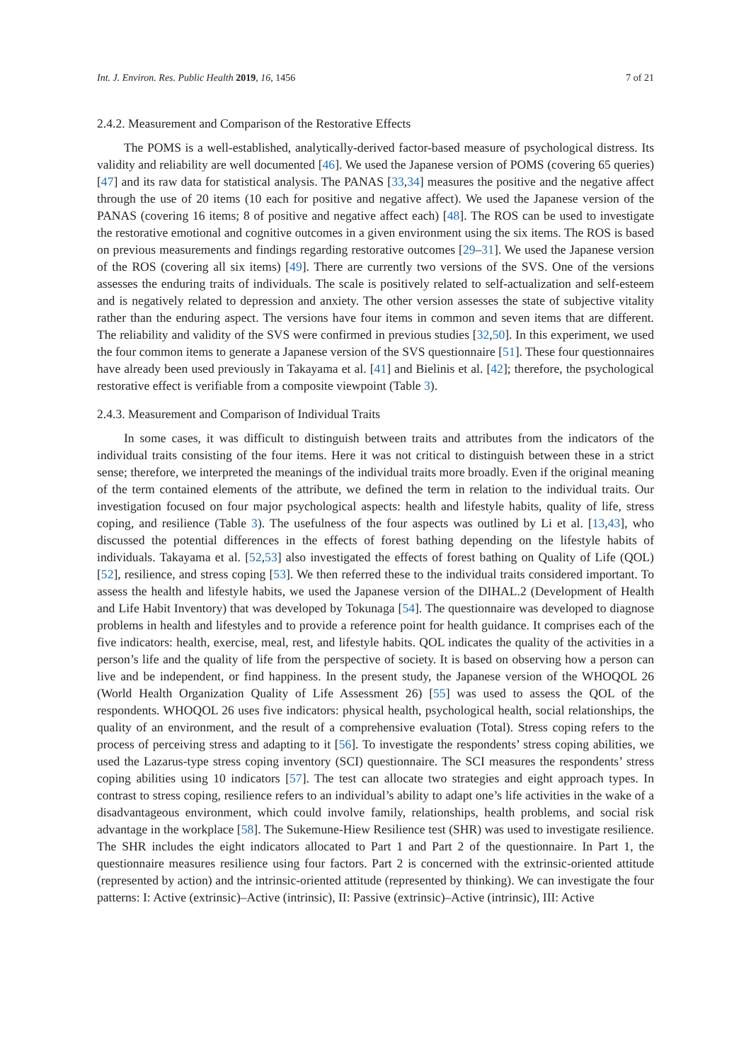Int. J. Environ. Res. Public Health 2019, 16, 1456 7 of 21
2.4.2. Measurement and Comparison of the Restorative Effects
The POMS is a well-established, analytically-derived factor-based measure of psychological distress. Its validity and reliability are well documented [46]. We used the Japanese version of POMS (covering 65 queries) [47] and its raw data for statistical analysis. The PANAS [33,34] measures the positive and the negative affect through the use of 20 items (10 each for positive and negative affect). We used the Japanese version of the PANAS (covering 16 items; 8 of positive and negative affect each) [48]. The ROS can be used to investigate the restorative emotional and cognitive outcomes in a given environment using the six items. The ROS is based on previous measurements and findings regarding restorative outcomes [29–31]. We used the Japanese version of the ROS (covering all six items) [49]. There are currently two versions of the SVS. One of the versions assesses the enduring traits of individuals. The scale is positively related to self-actualization and self-esteem and is negatively related to depression and anxiety. The other version assesses the state of subjective vitality rather than the enduring aspect. The versions have four items in common and seven items that are different. The reliability and validity of the SVS were confirmed in previous studies [32,50]. In this experiment, we used the four common items to generate a Japanese version of the SVS questionnaire [51]. These four questionnaires have already been used previously in Takayama et al. [41] and Bielinis et al. [42]; therefore, the psychological restorative effect is verifiable from a composite viewpoint (Table 3).
2.4.3. Measurement and Comparison of Individual Traits
In some cases, it was difficult to distinguish between traits and attributes from the indicators of the individual traits consisting of the four items. Here it was not critical to distinguish between these in a strict sense; therefore, we interpreted the meanings of the individual traits more broadly. Even if the original meaning of the term contained elements of the attribute, we defined the term in relation to the individual traits. Our investigation focused on four major psychological aspects: health and lifestyle habits, quality of life, stress coping, and resilience (Table 3). The usefulness of the four aspects was outlined by Li et al. [13,43], who discussed the potential differences in the effects of forest bathing depending on the lifestyle habits of individuals. Takayama et al. [52,53] also investigated the effects of forest bathing on Quality of Life (QOL) [52], resilience, and stress coping [53]. We then referred these to the individual traits considered important. To assess the health and lifestyle habits, we used the Japanese version of the DIHAL.2 (Development of Health and Life Habit Inventory) that was developed by Tokunaga [54]. The questionnaire was developed to diagnose problems in health and lifestyles and to provide a reference point for health guidance. It comprises each of the five indicators: health, exercise, meal, rest, and lifestyle habits. QOL indicates the quality of the activities in a person’s life and the quality of life from the perspective of society. It is based on observing how a person can live and be independent, or find happiness. In the present study, the Japanese version of the WHOQOL 26 (World Health Organization Quality of Life Assessment 26) [55] was used to assess the QOL of the respondents. WHOQOL 26 uses five indicators: physical health, psychological health, social relationships, the quality of an environment, and the result of a comprehensive evaluation (Total). Stress coping refers to the process of perceiving stress and adapting to it [56]. To investigate the respondents’ stress coping abilities, we used the Lazarus-type stress coping inventory (SCI) questionnaire. The SCI measures the respondents’ stress coping abilities using 10 indicators [57]. The test can allocate two strategies and eight approach types. In contrast to stress coping, resilience refers to an individual’s ability to adapt one’s life activities in the wake of a disadvantageous environment, which could involve family, relationships, health problems, and social risk advantage in the workplace [58]. The Sukemune-Hiew Resilience test (SHR) was used to investigate resilience. The SHR includes the eight indicators allocated to Part 1 and Part 2 of the questionnaire. In Part 1, the questionnaire measures resilience using four factors. Part 2 is concerned with the extrinsic-oriented attitude (represented by action) and the intrinsic-oriented attitude (represented by thinking). We can investigate the four patterns: I: Active (extrinsic)–Active (intrinsic), II: Passive (extrinsic)–Active (intrinsic), III: Active